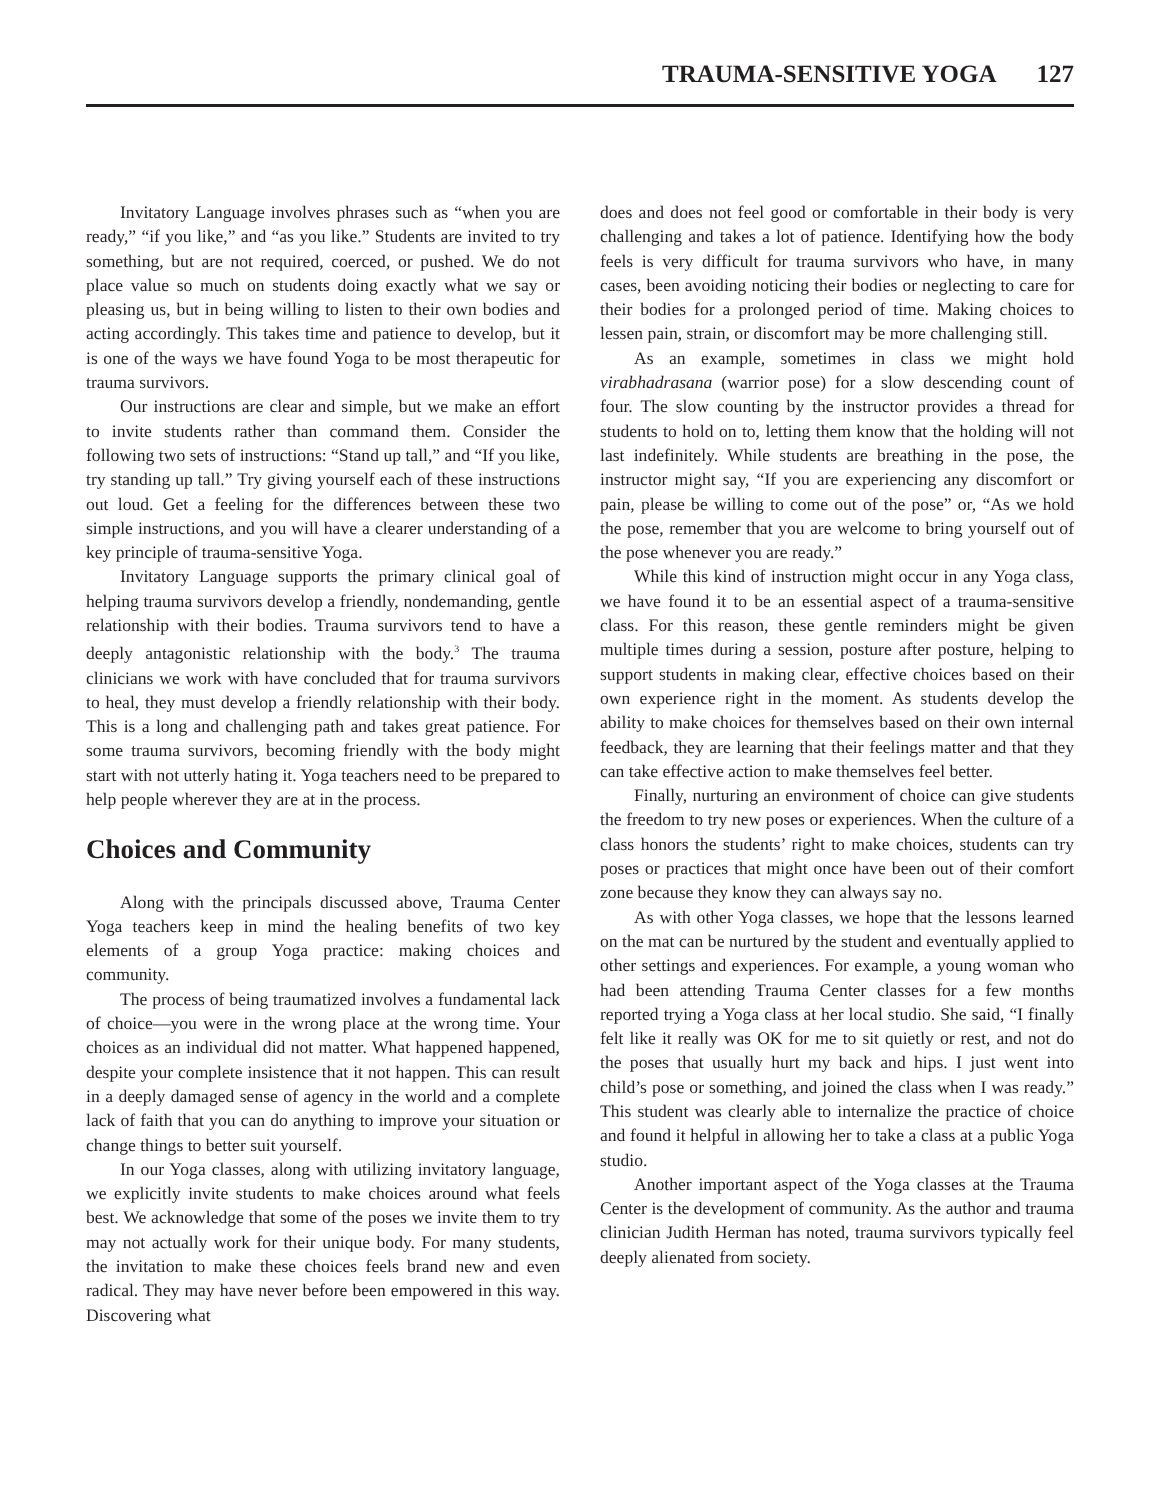TRAUMA-SENSITIVE YOGA 127
Invitatory Language involves phrases such as “when you are ready,” “if you like,” and “as you like.” Students are invited to try something, but are not required, coerced, or pushed. We do not place value so much on students doing exactly what we say or pleasing us, but in being willing to listen to their own bodies and acting accordingly. This takes time and patience to develop, but it is one of the ways we have found Yoga to be most therapeutic for trauma survivors.
Our instructions are clear and simple, but we make an effort to invite students rather than command them. Consider the following two sets of instructions: “Stand up tall,” and “If you like, try standing up tall.” Try giving yourself each of these instructions out loud. Get a feeling for the differences between these two simple instructions, and you will have a clearer understanding of a key principle of trauma-sensitive Yoga.
Invitatory Language supports the primary clinical goal of helping trauma survivors develop a friendly, nondemanding, gentle relationship with their bodies. Trauma survivors tend to have a deeply antagonistic relationship with the body.<sup>3</sup> The trauma clinicians we work with have concluded that for trauma survivors to heal, they must develop a friendly relationship with their body. This is a long and challenging path and takes great patience. For some trauma survivors, becoming friendly with the body might start with not utterly hating it. Yoga teachers need to be prepared to help people wherever they are at in the process.
Choices and Community
Along with the principals discussed above, Trauma Center Yoga teachers keep in mind the healing benefits of two key elements of a group Yoga practice: making choices and community.
The process of being traumatized involves a fundamental lack of choice—you were in the wrong place at the wrong time. Your choices as an individual did not matter. What happened happened, despite your complete insistence that it not happen. This can result in a deeply damaged sense of agency in the world and a complete lack of faith that you can do anything to improve your situation or change things to better suit yourself.
In our Yoga classes, along with utilizing invitatory language, we explicitly invite students to make choices around what feels best. We acknowledge that some of the poses we invite them to try may not actually work for their unique body. For many students, the invitation to make these choices feels brand new and even radical. They may have never before been empowered in this way. Discovering what
does and does not feel good or comfortable in their body is very challenging and takes a lot of patience. Identifying how the body feels is very difficult for trauma survivors who have, in many cases, been avoiding noticing their bodies or neglecting to care for their bodies for a prolonged period of time. Making choices to lessen pain, strain, or discomfort may be more challenging still.
As an example, sometimes in class we might hold virabhadrasana (warrior pose) for a slow descending count of four. The slow counting by the instructor provides a thread for students to hold on to, letting them know that the holding will not last indefinitely. While students are breathing in the pose, the instructor might say, “If you are experiencing any discomfort or pain, please be willing to come out of the pose” or, “As we hold the pose, remember that you are welcome to bring yourself out of the pose whenever you are ready.”
While this kind of instruction might occur in any Yoga class, we have found it to be an essential aspect of a trauma-sensitive class. For this reason, these gentle reminders might be given multiple times during a session, posture after posture, helping to support students in making clear, effective choices based on their own experience right in the moment. As students develop the ability to make choices for themselves based on their own internal feedback, they are learning that their feelings matter and that they can take effective action to make themselves feel better.
Finally, nurturing an environment of choice can give students the freedom to try new poses or experiences. When the culture of a class honors the students’ right to make choices, students can try poses or practices that might once have been out of their comfort zone because they know they can always say no.
As with other Yoga classes, we hope that the lessons learned on the mat can be nurtured by the student and eventually applied to other settings and experiences. For example, a young woman who had been attending Trauma Center classes for a few months reported trying a Yoga class at her local studio. She said, “I finally felt like it really was OK for me to sit quietly or rest, and not do the poses that usually hurt my back and hips. I just went into child’s pose or something, and joined the class when I was ready.” This student was clearly able to internalize the practice of choice and found it helpful in allowing her to take a class at a public Yoga studio.
Another important aspect of the Yoga classes at the Trauma Center is the development of community. As the author and trauma clinician Judith Herman has noted, trauma survivors typically feel deeply alienated from society.